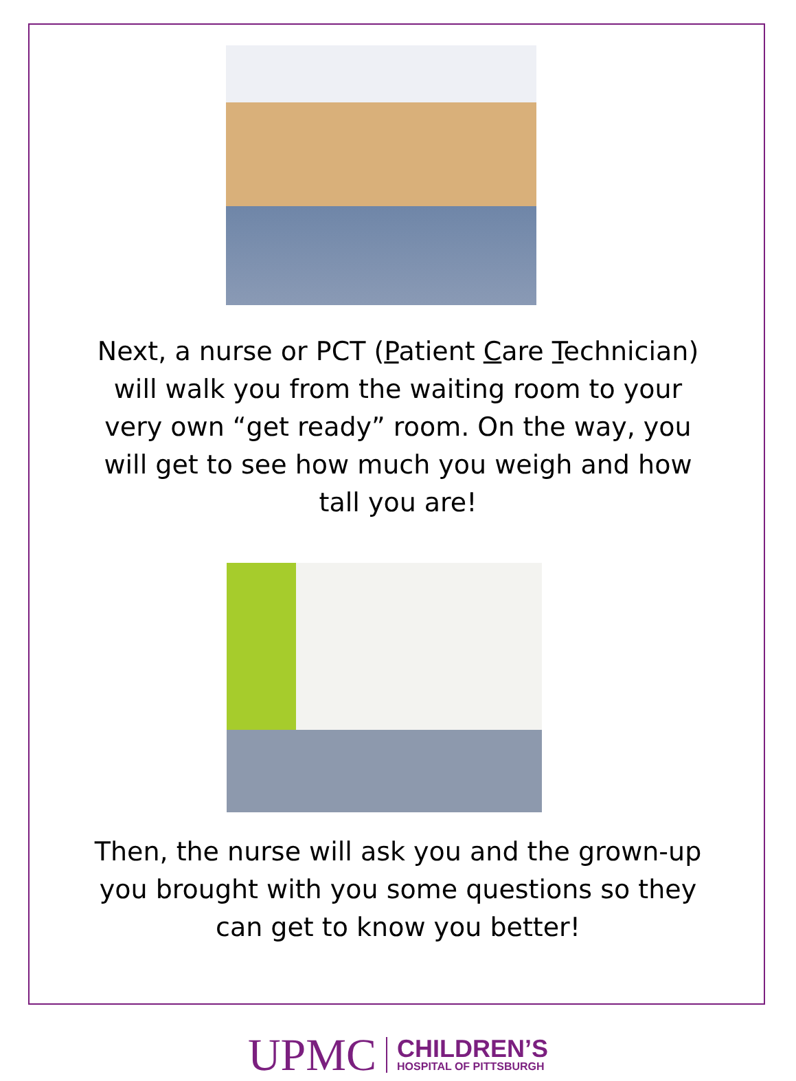Next, a nurse or PCT (Patient Care Technician) will walk you from the waiting room to your very own “get ready” room. On the way, you will get to see how much you weigh and how tall you are!
Then, the nurse will ask you and the grown-up you brought with you some questions so they can get to know you better!
UPMC CHILDREN’S HOSPITAL OF PITTSBURGH